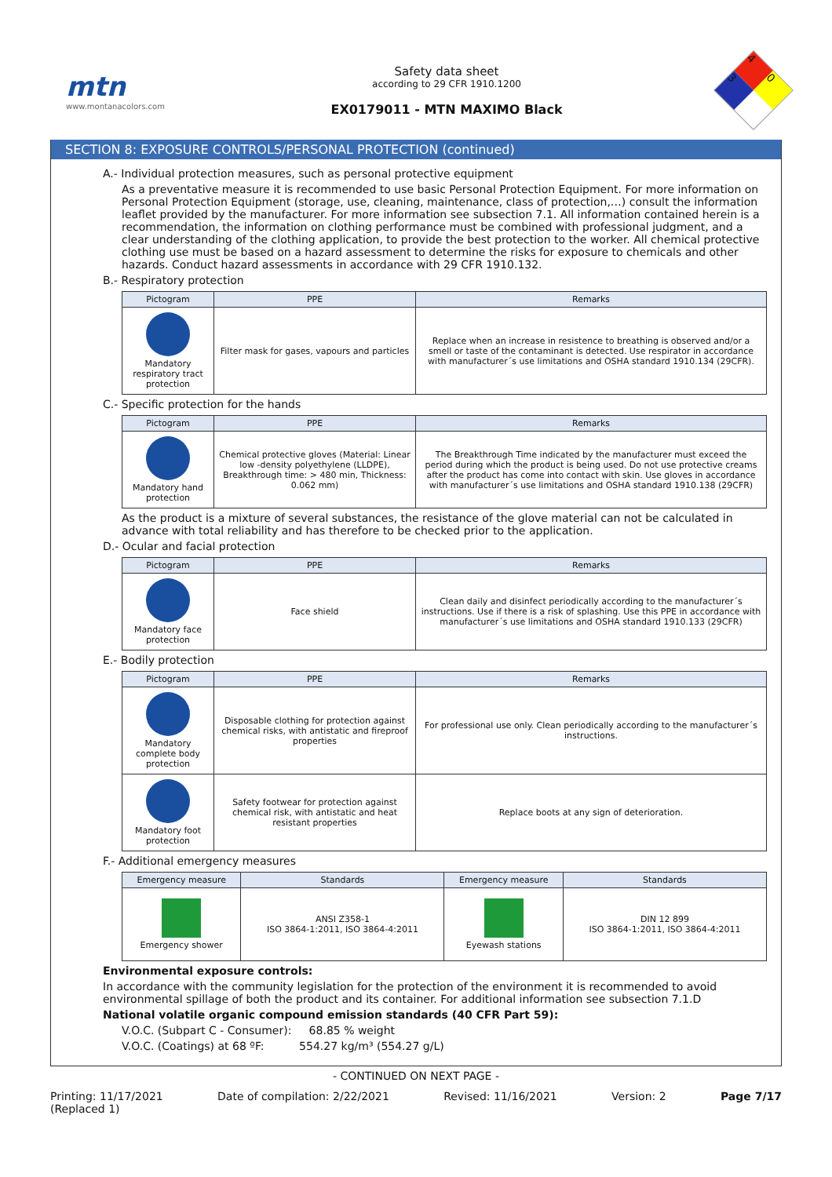mtn
www.montanacolors.com
Safety data sheet
according to 29 CFR 1910.1200
EX0179011 - MTN MAXIMO Black
4
0
3
SECTION 8: EXPOSURE CONTROLS/PERSONAL PROTECTION (continued)
A.- Individual protection measures, such as personal protective equipment
As a preventative measure it is recommended to use basic Personal Protection Equipment. For more information on Personal Protection Equipment (storage, use, cleaning, maintenance, class of protection,…) consult the information leaflet provided by the manufacturer. For more information see subsection 7.1. All information contained herein is a recommendation, the information on clothing performance must be combined with professional judgment, and a clear understanding of the clothing application, to provide the best protection to the worker. All chemical protective clothing use must be based on a hazard assessment to determine the risks for exposure to chemicals and other hazards. Conduct hazard assessments in accordance with 29 CFR 1910.132.
B.- Respiratory protection
| Pictogram | PPE | Remarks |
| --- | --- | --- |
| Mandatory respiratory tract protection | Filter mask for gases, vapours and particles | Replace when an increase in resistence to breathing is observed and/or a smell or taste of the contaminant is detected. Use respirator in accordance with manufacturer´s use limitations and OSHA standard 1910.134 (29CFR). |
C.- Specific protection for the hands
| Pictogram | PPE | Remarks |
| --- | --- | --- |
| Mandatory hand protection | Chemical protective gloves (Material: Linear low -density polyethylene (LLDPE), Breakthrough time: > 480 min, Thickness: 0.062 mm) | The Breakthrough Time indicated by the manufacturer must exceed the period during which the product is being used. Do not use protective creams after the product has come into contact with skin. Use gloves in accordance with manufacturer´s use limitations and OSHA standard 1910.138 (29CFR) |
As the product is a mixture of several substances, the resistance of the glove material can not be calculated in advance with total reliability and has therefore to be checked prior to the application.
D.- Ocular and facial protection
| Pictogram | PPE | Remarks |
| --- | --- | --- |
| Mandatory face protection | Face shield | Clean daily and disinfect periodically according to the manufacturer´s instructions. Use if there is a risk of splashing. Use this PPE in accordance with manufacturer´s use limitations and OSHA standard 1910.133 (29CFR) |
E.- Bodily protection
| Pictogram | PPE | Remarks |
| --- | --- | --- |
| Mandatory complete body protection | Disposable clothing for protection against chemical risks, with antistatic and fireproof properties | For professional use only. Clean periodically according to the manufacturer´s instructions. |
| Mandatory foot protection | Safety footwear for protection against chemical risk, with antistatic and heat resistant properties | Replace boots at any sign of deterioration. |
F.- Additional emergency measures
| Emergency measure | Standards | Emergency measure | Standards |
| --- | --- | --- | --- |
| Emergency shower | ANSI Z358-1 ISO 3864-1:2011, ISO 3864-4:2011 | Eyewash stations | DIN 12 899 ISO 3864-1:2011, ISO 3864-4:2011 |
Environmental exposure controls:
In accordance with the community legislation for the protection of the environment it is recommended to avoid environmental spillage of both the product and its container. For additional information see subsection 7.1.D
National volatile organic compound emission standards (40 CFR Part 59):
V.O.C. (Subpart C - Consumer): 68.85 % weight
V.O.C. (Coatings) at 68 ºF: 554.27 kg/m³ (554.27 g/L)
- CONTINUED ON NEXT PAGE -
Printing: 11/17/2021
(Replaced 1) Date of compilation: 2/22/2021 Revised: 11/16/2021 Version: 2 Page 7/17